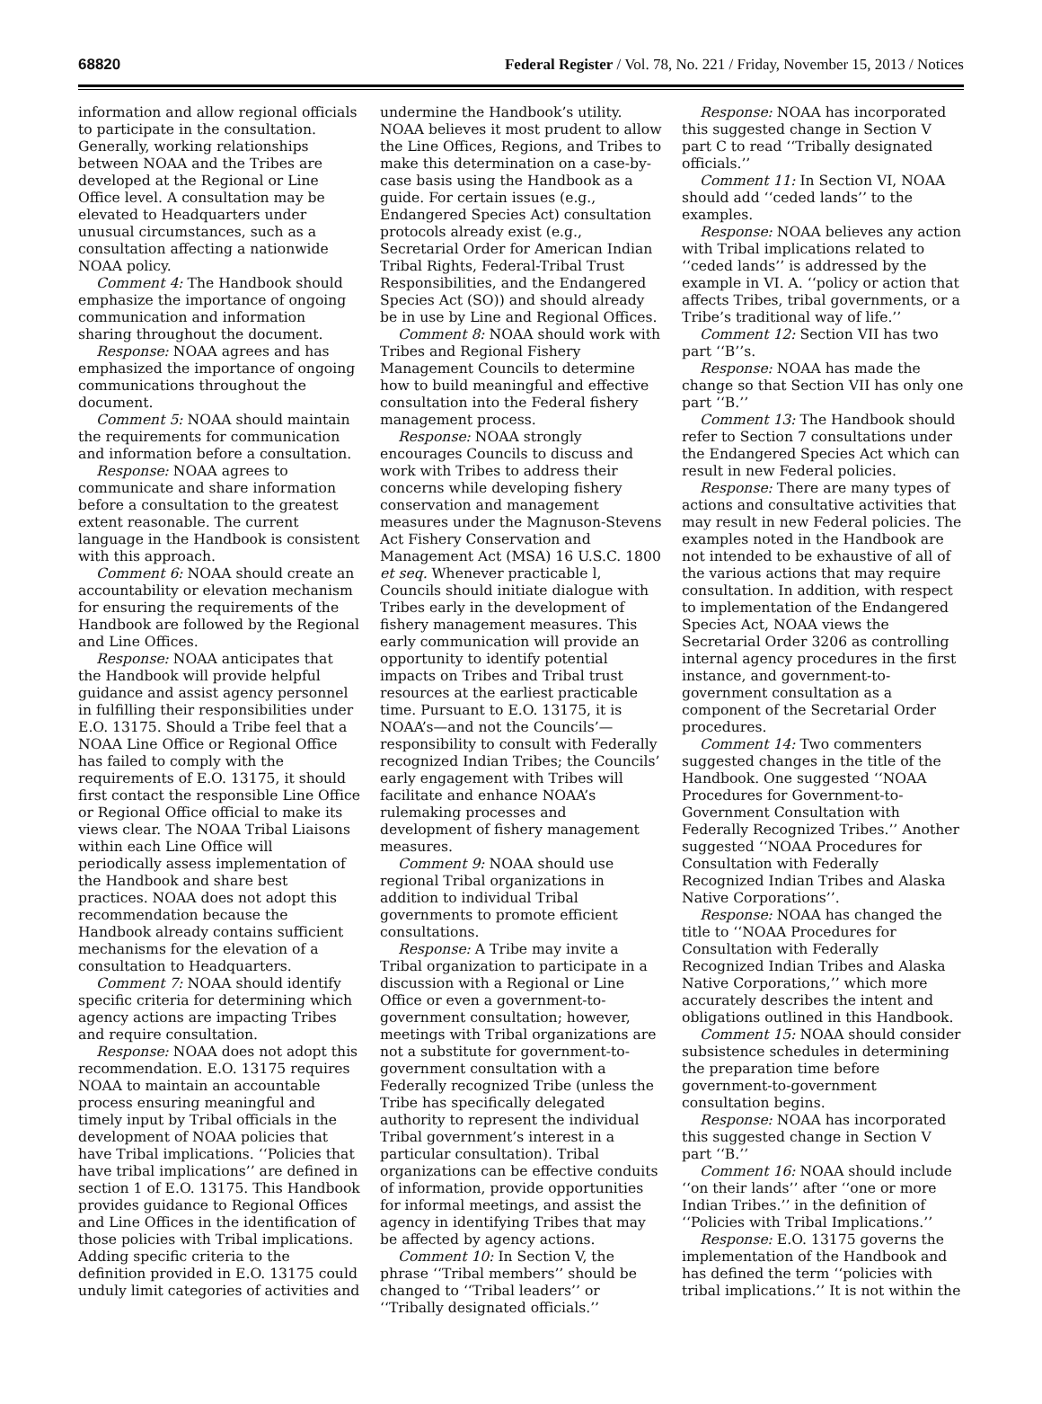68820 Federal Register / Vol. 78, No. 221 / Friday, November 15, 2013 / Notices
information and allow regional officials to participate in the consultation. Generally, working relationships between NOAA and the Tribes are developed at the Regional or Line Office level. A consultation may be elevated to Headquarters under unusual circumstances, such as a consultation affecting a nationwide NOAA policy.
Comment 4: The Handbook should emphasize the importance of ongoing communication and information sharing throughout the document.
Response: NOAA agrees and has emphasized the importance of ongoing communications throughout the document.
Comment 5: NOAA should maintain the requirements for communication and information before a consultation.
Response: NOAA agrees to communicate and share information before a consultation to the greatest extent reasonable. The current language in the Handbook is consistent with this approach.
Comment 6: NOAA should create an accountability or elevation mechanism for ensuring the requirements of the Handbook are followed by the Regional and Line Offices.
Response: NOAA anticipates that the Handbook will provide helpful guidance and assist agency personnel in fulfilling their responsibilities under E.O. 13175. Should a Tribe feel that a NOAA Line Office or Regional Office has failed to comply with the requirements of E.O. 13175, it should first contact the responsible Line Office or Regional Office official to make its views clear. The NOAA Tribal Liaisons within each Line Office will periodically assess implementation of the Handbook and share best practices. NOAA does not adopt this recommendation because the Handbook already contains sufficient mechanisms for the elevation of a consultation to Headquarters.
Comment 7: NOAA should identify specific criteria for determining which agency actions are impacting Tribes and require consultation.
Response: NOAA does not adopt this recommendation. E.O. 13175 requires NOAA to maintain an accountable process ensuring meaningful and timely input by Tribal officials in the development of NOAA policies that have Tribal implications. ‘‘Policies that have tribal implications’’ are defined in section 1 of E.O. 13175. This Handbook provides guidance to Regional Offices and Line Offices in the identification of those policies with Tribal implications. Adding specific criteria to the definition provided in E.O. 13175 could unduly limit categories of activities and
undermine the Handbook’s utility. NOAA believes it most prudent to allow the Line Offices, Regions, and Tribes to make this determination on a case-by-case basis using the Handbook as a guide. For certain issues (e.g., Endangered Species Act) consultation protocols already exist (e.g., Secretarial Order for American Indian Tribal Rights, Federal-Tribal Trust Responsibilities, and the Endangered Species Act (SO)) and should already be in use by Line and Regional Offices.
Comment 8: NOAA should work with Tribes and Regional Fishery Management Councils to determine how to build meaningful and effective consultation into the Federal fishery management process.
Response: NOAA strongly encourages Councils to discuss and work with Tribes to address their concerns while developing fishery conservation and management measures under the Magnuson-Stevens Act Fishery Conservation and Management Act (MSA) 16 U.S.C. 1800 et seq. Whenever practicable l, Councils should initiate dialogue with Tribes early in the development of fishery management measures. This early communication will provide an opportunity to identify potential impacts on Tribes and Tribal trust resources at the earliest practicable time. Pursuant to E.O. 13175, it is NOAA’s—and not the Councils’—responsibility to consult with Federally recognized Indian Tribes; the Councils’ early engagement with Tribes will facilitate and enhance NOAA’s rulemaking processes and development of fishery management measures.
Comment 9: NOAA should use regional Tribal organizations in addition to individual Tribal governments to promote efficient consultations.
Response: A Tribe may invite a Tribal organization to participate in a discussion with a Regional or Line Office or even a government-to-government consultation; however, meetings with Tribal organizations are not a substitute for government-to-government consultation with a Federally recognized Tribe (unless the Tribe has specifically delegated authority to represent the individual Tribal government’s interest in a particular consultation). Tribal organizations can be effective conduits of information, provide opportunities for informal meetings, and assist the agency in identifying Tribes that may be affected by agency actions.
Comment 10: In Section V, the phrase ‘‘Tribal members’’ should be changed to ‘‘Tribal leaders’’ or ‘‘Tribally designated officials.’’
Response: NOAA has incorporated this suggested change in Section V part C to read ‘‘Tribally designated officials.’’
Comment 11: In Section VI, NOAA should add ‘‘ceded lands’’ to the examples.
Response: NOAA believes any action with Tribal implications related to ‘‘ceded lands’’ is addressed by the example in VI. A. ‘‘policy or action that affects Tribes, tribal governments, or a Tribe’s traditional way of life.’’
Comment 12: Section VII has two part ‘‘B’’s.
Response: NOAA has made the change so that Section VII has only one part ‘‘B.’’
Comment 13: The Handbook should refer to Section 7 consultations under the Endangered Species Act which can result in new Federal policies.
Response: There are many types of actions and consultative activities that may result in new Federal policies. The examples noted in the Handbook are not intended to be exhaustive of all of the various actions that may require consultation. In addition, with respect to implementation of the Endangered Species Act, NOAA views the Secretarial Order 3206 as controlling internal agency procedures in the first instance, and government-to-government consultation as a component of the Secretarial Order procedures.
Comment 14: Two commenters suggested changes in the title of the Handbook. One suggested ‘‘NOAA Procedures for Government-to-Government Consultation with Federally Recognized Tribes.’’ Another suggested ‘‘NOAA Procedures for Consultation with Federally Recognized Indian Tribes and Alaska Native Corporations’’.
Response: NOAA has changed the title to ‘‘NOAA Procedures for Consultation with Federally Recognized Indian Tribes and Alaska Native Corporations,’’ which more accurately describes the intent and obligations outlined in this Handbook.
Comment 15: NOAA should consider subsistence schedules in determining the preparation time before government-to-government consultation begins.
Response: NOAA has incorporated this suggested change in Section V part ‘‘B.’’
Comment 16: NOAA should include ‘‘on their lands’’ after ‘‘one or more Indian Tribes.’’ in the definition of ‘‘Policies with Tribal Implications.’’
Response: E.O. 13175 governs the implementation of the Handbook and has defined the term ‘‘policies with tribal implications.’’ It is not within the